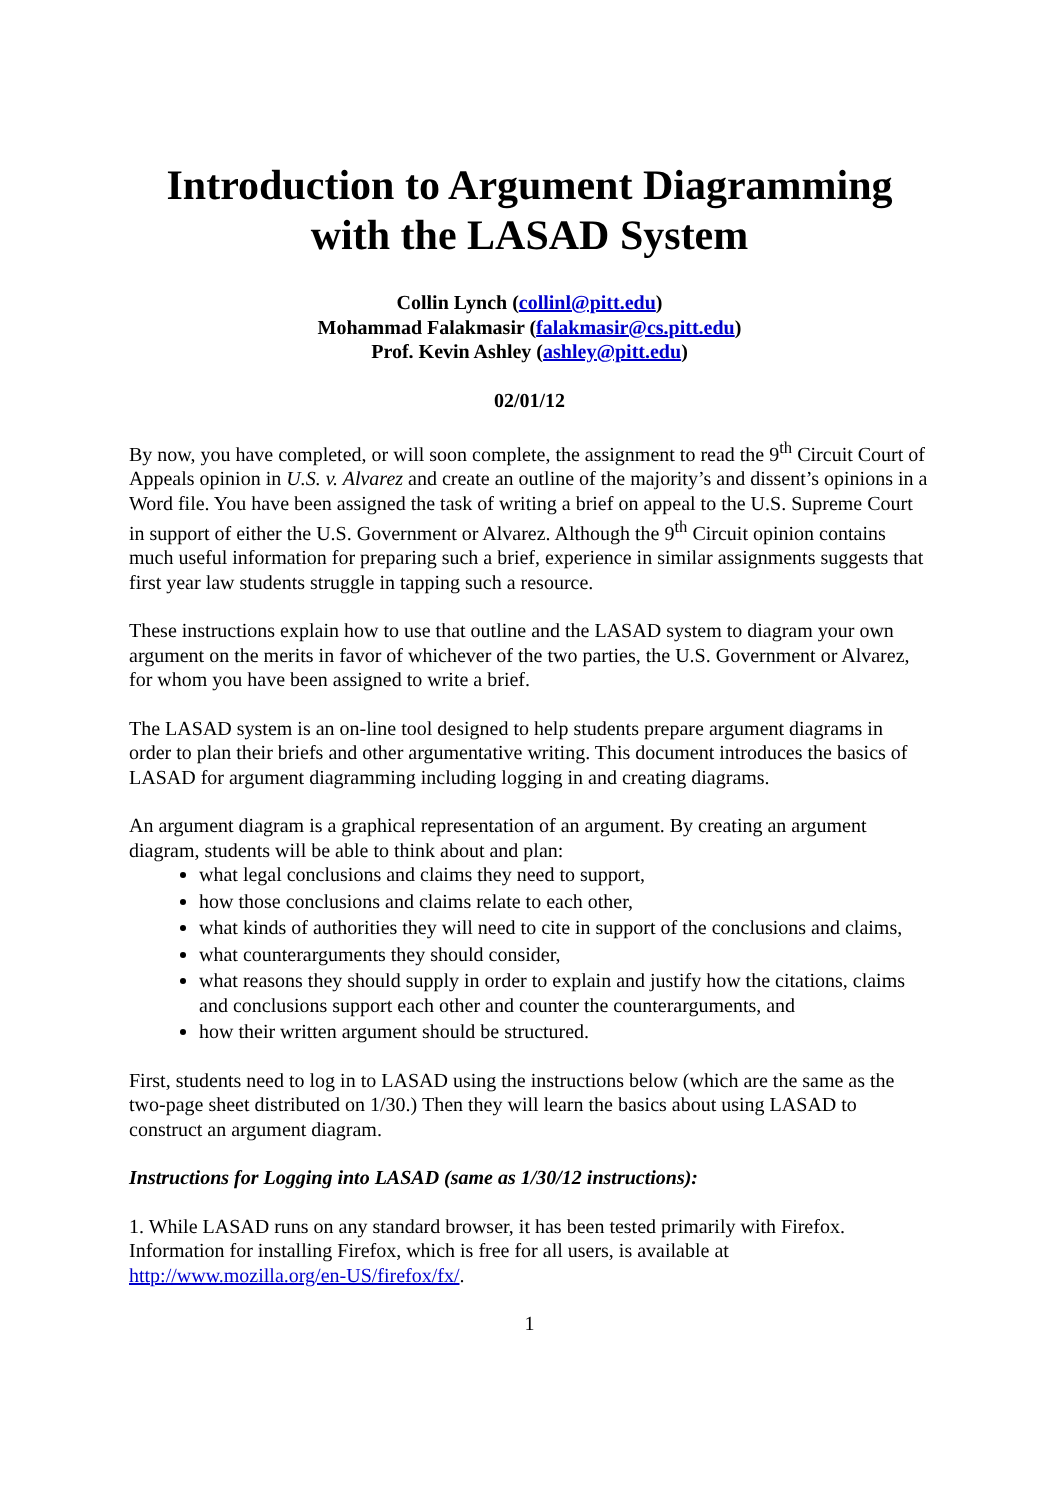Introduction to Argument Diagramming
with the LASAD System
Collin Lynch (collinl@pitt.edu)
Mohammad Falakmasir (falakmasir@cs.pitt.edu)
Prof. Kevin Ashley (ashley@pitt.edu)
02/01/12
By now, you have completed, or will soon complete, the assignment to read the 9<sup>th</sup> Circuit Court of Appeals opinion in U.S. v. Alvarez and create an outline of the majority’s and dissent’s opinions in a Word file. You have been assigned the task of writing a brief on appeal to the U.S. Supreme Court in support of either the U.S. Government or Alvarez. Although the 9<sup>th</sup> Circuit opinion contains much useful information for preparing such a brief, experience in similar assignments suggests that first year law students struggle in tapping such a resource.
These instructions explain how to use that outline and the LASAD system to diagram your own argument on the merits in favor of whichever of the two parties, the U.S. Government or Alvarez, for whom you have been assigned to write a brief.
The LASAD system is an on-line tool designed to help students prepare argument diagrams in order to plan their briefs and other argumentative writing. This document introduces the basics of LASAD for argument diagramming including logging in and creating diagrams.
An argument diagram is a graphical representation of an argument. By creating an argument diagram, students will be able to think about and plan:
what legal conclusions and claims they need to support,
how those conclusions and claims relate to each other,
what kinds of authorities they will need to cite in support of the conclusions and claims,
what counterarguments they should consider,
what reasons they should supply in order to explain and justify how the citations, claims and conclusions support each other and counter the counterarguments, and
how their written argument should be structured.
First, students need to log in to LASAD using the instructions below (which are the same as the two-page sheet distributed on 1/30.) Then they will learn the basics about using LASAD to construct an argument diagram.
Instructions for Logging into LASAD (same as 1/30/12 instructions):
1. While LASAD runs on any standard browser, it has been tested primarily with Firefox. Information for installing Firefox, which is free for all users, is available at http://www.mozilla.org/en-US/firefox/fx/.
1